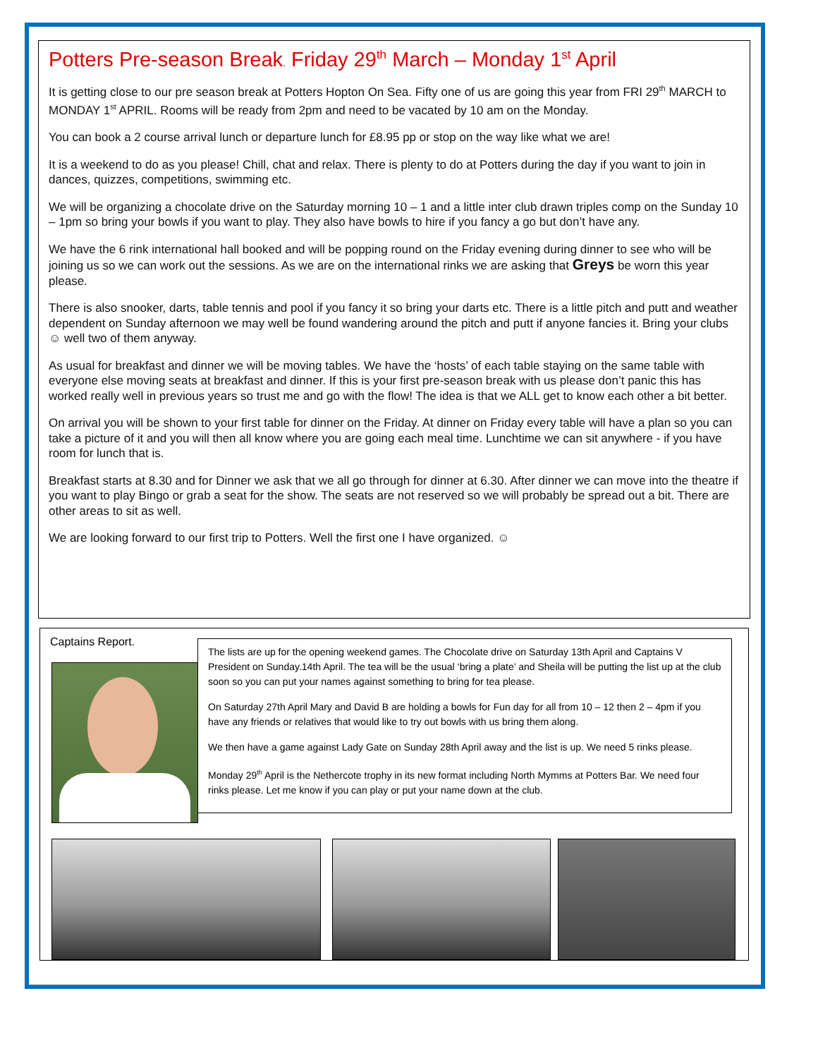Potters Pre-season Break. Friday 29<sup>th</sup> March – Monday 1<sup>st</sup> April
It is getting close to our pre season break at Potters Hopton On Sea. Fifty one of us are going this year from FRI 29<sup>th</sup> MARCH to MONDAY 1<sup>st</sup> APRIL. Rooms will be ready from 2pm and need to be vacated by 10 am on the Monday.
You can book a 2 course arrival lunch or departure lunch for £8.95 pp or stop on the way like what we are!
It is a weekend to do as you please! Chill, chat and relax. There is plenty to do at Potters during the day if you want to join in dances, quizzes, competitions, swimming etc.
We will be organizing a chocolate drive on the Saturday morning 10 – 1 and a little inter club drawn triples comp on the Sunday 10 – 1pm so bring your bowls if you want to play. They also have bowls to hire if you fancy a go but don’t have any.
We have the 6 rink international hall booked and will be popping round on the Friday evening during dinner to see who will be joining us so we can work out the sessions. As we are on the international rinks we are asking that Greys be worn this year please.
There is also snooker, darts, table tennis and pool if you fancy it so bring your darts etc. There is a little pitch and putt and weather dependent on Sunday afternoon we may well be found wandering around the pitch and putt if anyone fancies it. Bring your clubs ☺ well two of them anyway.
As usual for breakfast and dinner we will be moving tables. We have the ‘hosts’ of each table staying on the same table with everyone else moving seats at breakfast and dinner. If this is your first pre-season break with us please don’t panic this has worked really well in previous years so trust me and go with the flow! The idea is that we ALL get to know each other a bit better.
On arrival you will be shown to your first table for dinner on the Friday. At dinner on Friday every table will have a plan so you can take a picture of it and you will then all know where you are going each meal time. Lunchtime we can sit anywhere - if you have room for lunch that is.
Breakfast starts at 8.30 and for Dinner we ask that we all go through for dinner at 6.30. After dinner we can move into the theatre if you want to play Bingo or grab a seat for the show. The seats are not reserved so we will probably be spread out a bit. There are other areas to sit as well.
We are looking forward to our first trip to Potters. Well the first one I have organized. ☺
Captains Report.
The lists are up for the opening weekend games. The Chocolate drive on Saturday 13th April and Captains V President on Sunday.14th April. The tea will be the usual ‘bring a plate’ and Sheila will be putting the list up at the club soon so you can put your names against something to bring for tea please.
On Saturday 27th April Mary and David B are holding a bowls for Fun day for all from 10 – 12 then 2 – 4pm if you have any friends or relatives that would like to try out bowls with us bring them along.
We then have a game against Lady Gate on Sunday 28th April away and the list is up. We need 5 rinks please.
Monday 29<sup>th</sup> April is the Nethercote trophy in its new format including North Mymms at Potters Bar. We need four rinks please. Let me know if you can play or put your name down at the club.